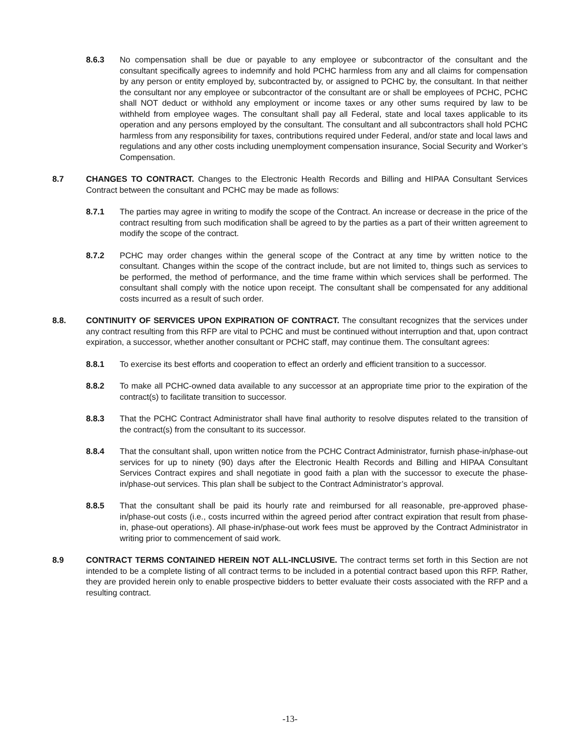8.6.3 No compensation shall be due or payable to any employee or subcontractor of the consultant and the consultant specifically agrees to indemnify and hold PCHC harmless from any and all claims for compensation by any person or entity employed by, subcontracted by, or assigned to PCHC by, the consultant. In that neither the consultant nor any employee or subcontractor of the consultant are or shall be employees of PCHC, PCHC shall NOT deduct or withhold any employment or income taxes or any other sums required by law to be withheld from employee wages. The consultant shall pay all Federal, state and local taxes applicable to its operation and any persons employed by the consultant. The consultant and all subcontractors shall hold PCHC harmless from any responsibility for taxes, contributions required under Federal, and/or state and local laws and regulations and any other costs including unemployment compensation insurance, Social Security and Worker’s Compensation.
8.7 CHANGES TO CONTRACT. Changes to the Electronic Health Records and Billing and HIPAA Consultant Services Contract between the consultant and PCHC may be made as follows:
8.7.1 The parties may agree in writing to modify the scope of the Contract. An increase or decrease in the price of the contract resulting from such modification shall be agreed to by the parties as a part of their written agreement to modify the scope of the contract.
8.7.2 PCHC may order changes within the general scope of the Contract at any time by written notice to the consultant. Changes within the scope of the contract include, but are not limited to, things such as services to be performed, the method of performance, and the time frame within which services shall be performed. The consultant shall comply with the notice upon receipt. The consultant shall be compensated for any additional costs incurred as a result of such order.
8.8. CONTINUITY OF SERVICES UPON EXPIRATION OF CONTRACT. The consultant recognizes that the services under any contract resulting from this RFP are vital to PCHC and must be continued without interruption and that, upon contract expiration, a successor, whether another consultant or PCHC staff, may continue them. The consultant agrees:
8.8.1 To exercise its best efforts and cooperation to effect an orderly and efficient transition to a successor.
8.8.2 To make all PCHC-owned data available to any successor at an appropriate time prior to the expiration of the contract(s) to facilitate transition to successor.
8.8.3 That the PCHC Contract Administrator shall have final authority to resolve disputes related to the transition of the contract(s) from the consultant to its successor.
8.8.4 That the consultant shall, upon written notice from the PCHC Contract Administrator, furnish phase-in/phase-out services for up to ninety (90) days after the Electronic Health Records and Billing and HIPAA Consultant Services Contract expires and shall negotiate in good faith a plan with the successor to execute the phase-in/phase-out services. This plan shall be subject to the Contract Administrator’s approval.
8.8.5 That the consultant shall be paid its hourly rate and reimbursed for all reasonable, pre-approved phase-in/phase-out costs (i.e., costs incurred within the agreed period after contract expiration that result from phase-in, phase-out operations). All phase-in/phase-out work fees must be approved by the Contract Administrator in writing prior to commencement of said work.
8.9 CONTRACT TERMS CONTAINED HEREIN NOT ALL-INCLUSIVE. The contract terms set forth in this Section are not intended to be a complete listing of all contract terms to be included in a potential contract based upon this RFP. Rather, they are provided herein only to enable prospective bidders to better evaluate their costs associated with the RFP and a resulting contract.
-13-